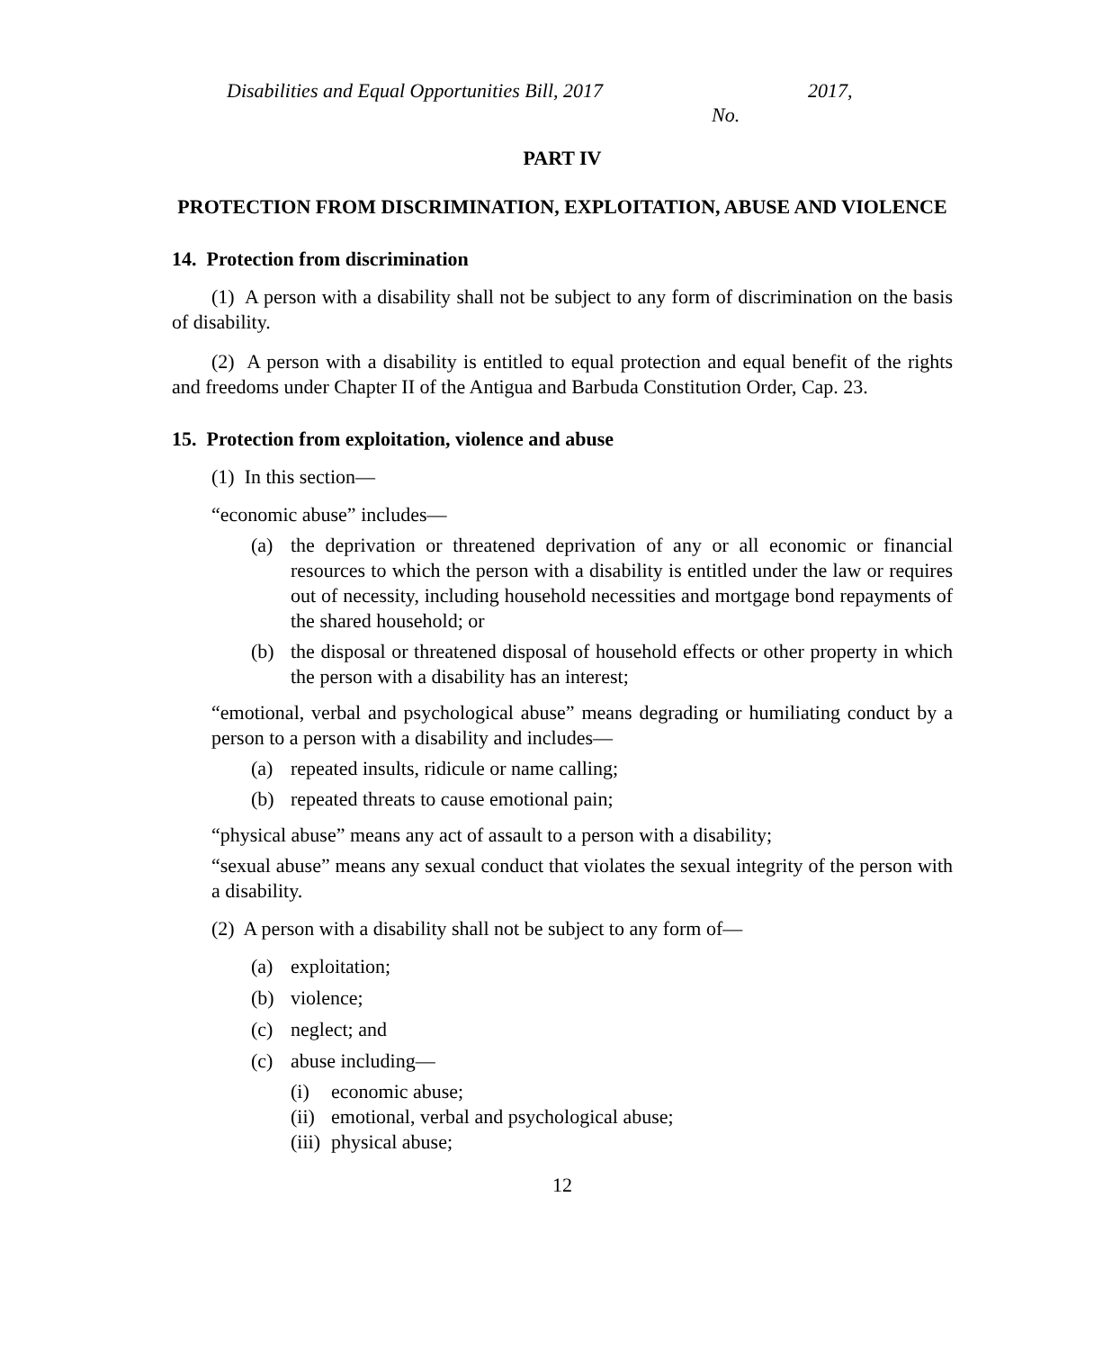Disabilities and Equal Opportunities Bill, 2017 2017,
No.
PART IV
PROTECTION FROM DISCRIMINATION, EXPLOITATION, ABUSE AND VIOLENCE
14. Protection from discrimination
(1) A person with a disability shall not be subject to any form of discrimination on the basis of disability.
(2) A person with a disability is entitled to equal protection and equal benefit of the rights and freedoms under Chapter II of the Antigua and Barbuda Constitution Order, Cap. 23.
15. Protection from exploitation, violence and abuse
(1) In this section—
“economic abuse” includes—
(a) the deprivation or threatened deprivation of any or all economic or financial resources to which the person with a disability is entitled under the law or requires out of necessity, including household necessities and mortgage bond repayments of the shared household; or
(b) the disposal or threatened disposal of household effects or other property in which the person with a disability has an interest;
“emotional, verbal and psychological abuse” means degrading or humiliating conduct by a person to a person with a disability and includes—
(a) repeated insults, ridicule or name calling;
(b) repeated threats to cause emotional pain;
“physical abuse” means any act of assault to a person with a disability;
“sexual abuse” means any sexual conduct that violates the sexual integrity of the person with a disability.
(2) A person with a disability shall not be subject to any form of—
(a) exploitation;
(b) violence;
(c) neglect; and
(c) abuse including—
(i) economic abuse;
(ii) emotional, verbal and psychological abuse;
(iii) physical abuse;
12